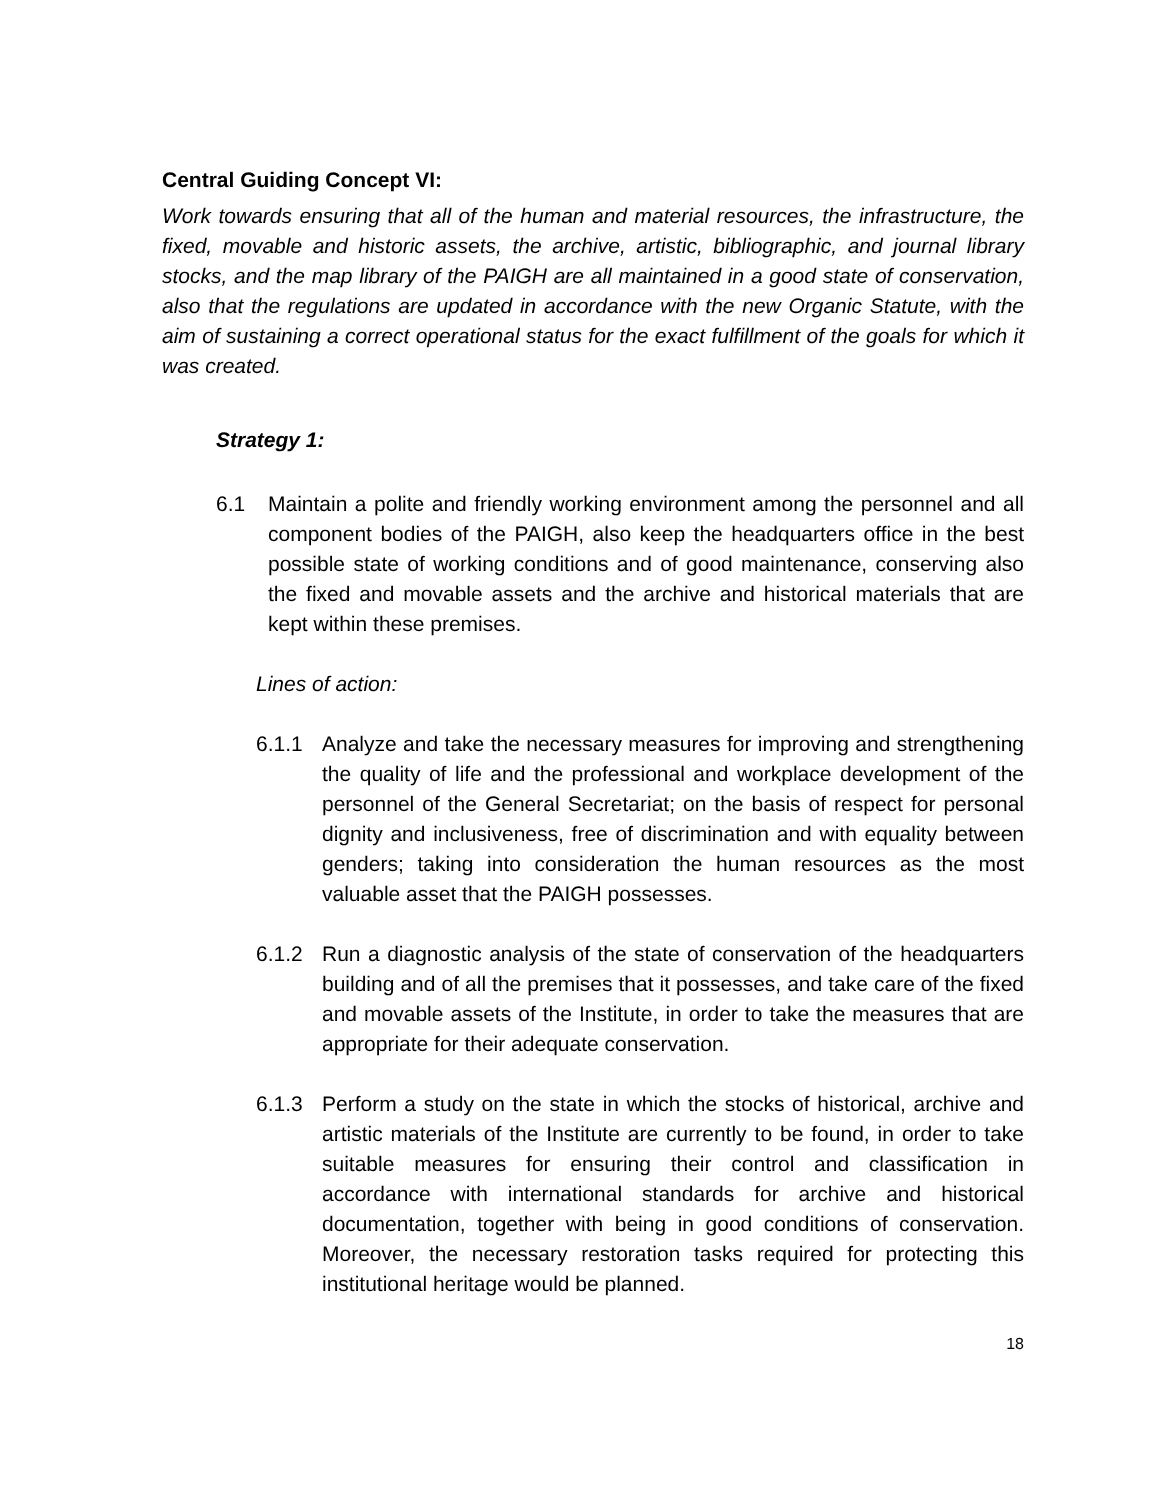Central Guiding Concept VI:
Work towards ensuring that all of the human and material resources, the infrastructure, the fixed, movable and historic assets, the archive, artistic, bibliographic, and journal library stocks, and the map library of the PAIGH are all maintained in a good state of conservation, also that the regulations are updated in accordance with the new Organic Statute, with the aim of sustaining a correct operational status for the exact fulfillment of the goals for which it was created.
Strategy 1:
6.1 Maintain a polite and friendly working environment among the personnel and all component bodies of the PAIGH, also keep the headquarters office in the best possible state of working conditions and of good maintenance, conserving also the fixed and movable assets and the archive and historical materials that are kept within these premises.
Lines of action:
6.1.1 Analyze and take the necessary measures for improving and strengthening the quality of life and the professional and workplace development of the personnel of the General Secretariat; on the basis of respect for personal dignity and inclusiveness, free of discrimination and with equality between genders; taking into consideration the human resources as the most valuable asset that the PAIGH possesses.
6.1.2 Run a diagnostic analysis of the state of conservation of the headquarters building and of all the premises that it possesses, and take care of the fixed and movable assets of the Institute, in order to take the measures that are appropriate for their adequate conservation.
6.1.3 Perform a study on the state in which the stocks of historical, archive and artistic materials of the Institute are currently to be found, in order to take suitable measures for ensuring their control and classification in accordance with international standards for archive and historical documentation, together with being in good conditions of conservation. Moreover, the necessary restoration tasks required for protecting this institutional heritage would be planned.
18